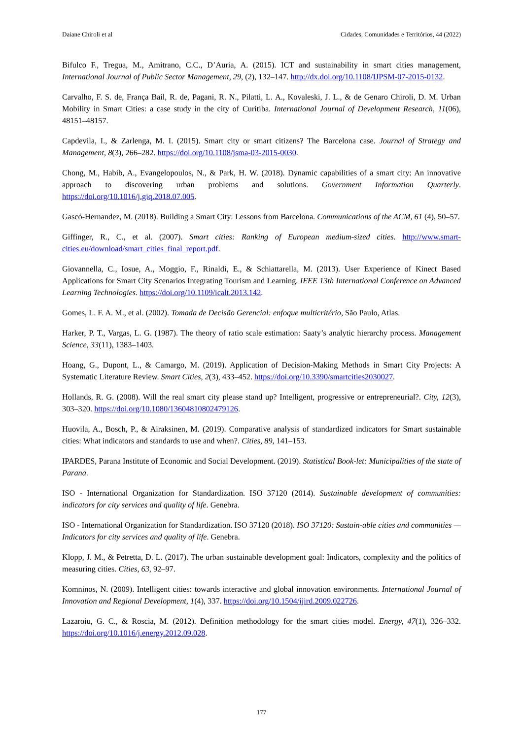Daiane Chiroli et al Cidades, Comunidades e Territórios, 44 (2022)
Bifulco F., Tregua, M., Amitrano, C.C., D’Auria, A. (2015). ICT and sustainability in smart cities management, International Journal of Public Sector Management, 29, (2), 132–147. http://dx.doi.org/10.1108/IJPSM-07-2015-0132.
Carvalho, F. S. de, França Bail, R. de, Pagani, R. N., Pilatti, L. A., Kovaleski, J. L., & de Genaro Chiroli, D. M. Urban Mobility in Smart Cities: a case study in the city of Curitiba. International Journal of Development Research, 11(06), 48151–48157.
Capdevila, I., & Zarlenga, M. I. (2015). Smart city or smart citizens? The Barcelona case. Journal of Strategy and Management, 8(3), 266–282. https://doi.org/10.1108/jsma-03-2015-0030.
Chong, M., Habib, A., Evangelopoulos, N., & Park, H. W. (2018). Dynamic capabilities of a smart city: An innovative approach to discovering urban problems and solutions. Government Information Quarterly. https://doi.org/10.1016/j.giq.2018.07.005.
Gascó-Hernandez, M. (2018). Building a Smart City: Lessons from Barcelona. Communications of the ACM, 61 (4), 50–57.
Giffinger, R., C., et al. (2007). Smart cities: Ranking of European medium-sized cities. http://www.smart-cities.eu/download/smart_cities_final_report.pdf.
Giovannella, C., Iosue, A., Moggio, F., Rinaldi, E., & Schiattarella, M. (2013). User Experience of Kinect Based Applications for Smart City Scenarios Integrating Tourism and Learning. IEEE 13th International Conference on Advanced Learning Technologies. https://doi.org/10.1109/icalt.2013.142.
Gomes, L. F. A. M., et al. (2002). Tomada de Decisão Gerencial: enfoque multicritério, São Paulo, Atlas.
Harker, P. T., Vargas, L. G. (1987). The theory of ratio scale estimation: Saaty’s analytic hierarchy process. Management Science, 33(11), 1383–1403.
Hoang, G., Dupont, L., & Camargo, M. (2019). Application of Decision-Making Methods in Smart City Projects: A Systematic Literature Review. Smart Cities, 2(3), 433–452. https://doi.org/10.3390/smartcities2030027.
Hollands, R. G. (2008). Will the real smart city please stand up? Intelligent, progressive or entrepreneurial?. City, 12(3), 303–320. https://doi.org/10.1080/13604810802479126.
Huovila, A., Bosch, P., & Airaksinen, M. (2019). Comparative analysis of standardized indicators for Smart sustainable cities: What indicators and standards to use and when?. Cities, 89, 141–153.
IPARDES, Parana Institute of Economic and Social Development. (2019). Statistical Book-let: Municipalities of the state of Parana.
ISO - International Organization for Standardization. ISO 37120 (2014). Sustainable development of communities: indicators for city services and quality of life. Genebra.
ISO - International Organization for Standardization. ISO 37120 (2018). ISO 37120: Sustain-able cities and communities — Indicators for city services and quality of life. Genebra.
Klopp, J. M., & Petretta, D. L. (2017). The urban sustainable development goal: Indicators, complexity and the politics of measuring cities. Cities, 63, 92–97.
Komninos, N. (2009). Intelligent cities: towards interactive and global innovation environments. International Journal of Innovation and Regional Development, 1(4), 337. https://doi.org/10.1504/ijird.2009.022726.
Lazaroiu, G. C., & Roscia, M. (2012). Definition methodology for the smart cities model. Energy, 47(1), 326–332. https://doi.org/10.1016/j.energy.2012.09.028.
177